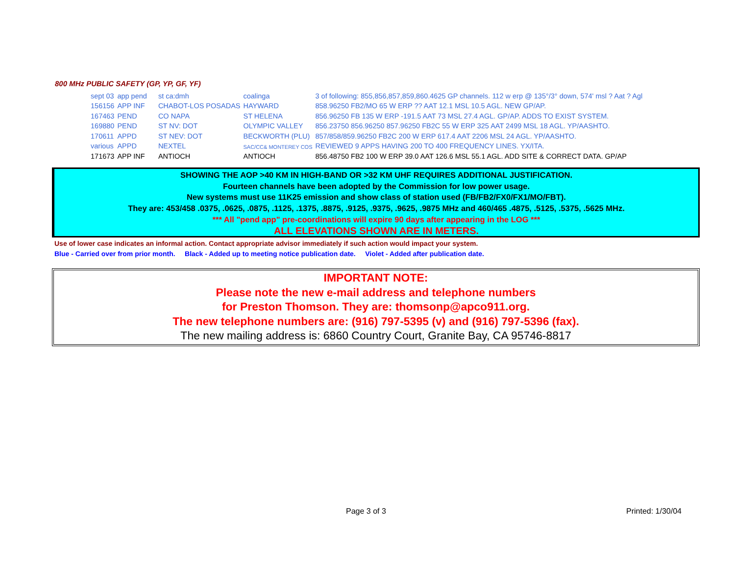800 MHz PUBLIC SAFETY (GP, YP, GF, YF)
| sept 03 | app pend | st ca:dmh | coalinga | 3 of following: 855,856,857,859,860.4625 GP channels. 112 w erp @ 135°/3° down, 574' msl ? Aat ? Agl |
| 156156 | APP INF | CHABOT-LOS POSADAS | HAYWARD | 858.96250 FB2/MO 65 W ERP ?? AAT 12.1 MSL 10.5 AGL. NEW GP/AP. |
| 167463 | PEND | CO NAPA | ST HELENA | 856.96250 FB 135 W ERP -191.5 AAT 73 MSL 27.4 AGL. GP/AP. ADDS TO EXIST SYSTEM. |
| 169880 | PEND | ST NV: DOT | OLYMPIC VALLEY | 856.23750 856.96250 857.96250 FB2C 55 W ERP 325 AAT 2499 MSL 18 AGL. YP/AASHTO. |
| 170611 | APPD | ST NEV: DOT | BECKWORTH (PLU) | 857/858/859.96250 FB2C 200 W ERP 617.4 AAT 2206 MSL 24 AGL. YP/AASHTO. |
| various | APPD | NEXTEL | SAC/CC& MONTEREY COS | REVIEWED 9 APPS HAVING 200 TO 400 FREQUENCY LINES. YX/ITA. |
| 171673 | APP INF | ANTIOCH | ANTIOCH | 856.48750 FB2 100 W ERP 39.0 AAT 126.6 MSL 55.1 AGL. ADD SITE & CORRECT DATA. GP/AP |
SHOWING THE AOP >40 KM IN HIGH-BAND OR >32 KM UHF REQUIRES ADDITIONAL JUSTIFICATION.
Fourteen channels have been adopted by the Commission for low power usage.
New systems must use 11K25 emission and show class of station used (FB/FB2/FX0/FX1/MO/FBT).
They are: 453/458 .0375, .0625, .0875, .1125, .1375, .8875, .9125, .9375, .9625, .9875 MHz and 460/465 .4875, .5125, .5375, .5625 MHz.
*** All "pend app" pre-coordinations will expire 90 days after appearing in the LOG ***
ALL ELEVATIONS SHOWN ARE IN METERS.
Use of lower case indicates an informal action. Contact appropriate advisor immediately if such action would impact your system.
Blue - Carried over from prior month. Black - Added up to meeting notice publication date. Violet - Added after publication date.
IMPORTANT NOTE:
Please note the new e-mail address and telephone numbers
for Preston Thomson. They are: thomsonp@apco911.org.
The new telephone numbers are: (916) 797-5395 (v) and (916) 797-5396 (fax).
The new mailing address is: 6860 Country Court, Granite Bay, CA 95746-8817
Page 3 of 3 Printed: 1/30/04